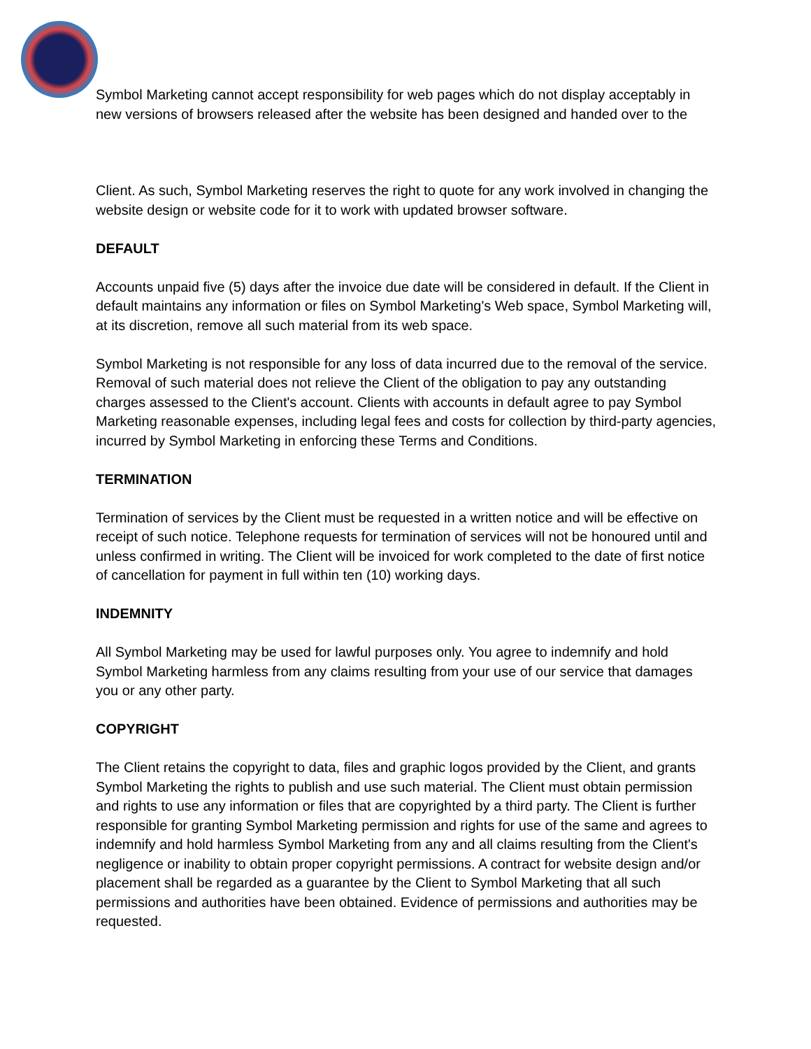Symbol Marketing cannot accept responsibility for web pages which do not display acceptably in new versions of browsers released after the website has been designed and handed over to the
Client. As such, Symbol Marketing reserves the right to quote for any work involved in changing the website design or website code for it to work with updated browser software.
DEFAULT
Accounts unpaid five (5) days after the invoice due date will be considered in default. If the Client in default maintains any information or files on Symbol Marketing's Web space, Symbol Marketing will, at its discretion, remove all such material from its web space.
Symbol Marketing is not responsible for any loss of data incurred due to the removal of the service. Removal of such material does not relieve the Client of the obligation to pay any outstanding charges assessed to the Client's account. Clients with accounts in default agree to pay Symbol Marketing reasonable expenses, including legal fees and costs for collection by third-party agencies, incurred by Symbol Marketing in enforcing these Terms and Conditions.
TERMINATION
Termination of services by the Client must be requested in a written notice and will be effective on receipt of such notice. Telephone requests for termination of services will not be honoured until and unless confirmed in writing. The Client will be invoiced for work completed to the date of first notice of cancellation for payment in full within ten (10) working days.
INDEMNITY
All Symbol Marketing may be used for lawful purposes only. You agree to indemnify and hold Symbol Marketing harmless from any claims resulting from your use of our service that damages you or any other party.
COPYRIGHT
The Client retains the copyright to data, files and graphic logos provided by the Client, and grants Symbol Marketing the rights to publish and use such material. The Client must obtain permission and rights to use any information or files that are copyrighted by a third party. The Client is further responsible for granting Symbol Marketing permission and rights for use of the same and agrees to indemnify and hold harmless Symbol Marketing from any and all claims resulting from the Client's negligence or inability to obtain proper copyright permissions. A contract for website design and/or placement shall be regarded as a guarantee by the Client to Symbol Marketing that all such permissions and authorities have been obtained. Evidence of permissions and authorities may be requested.